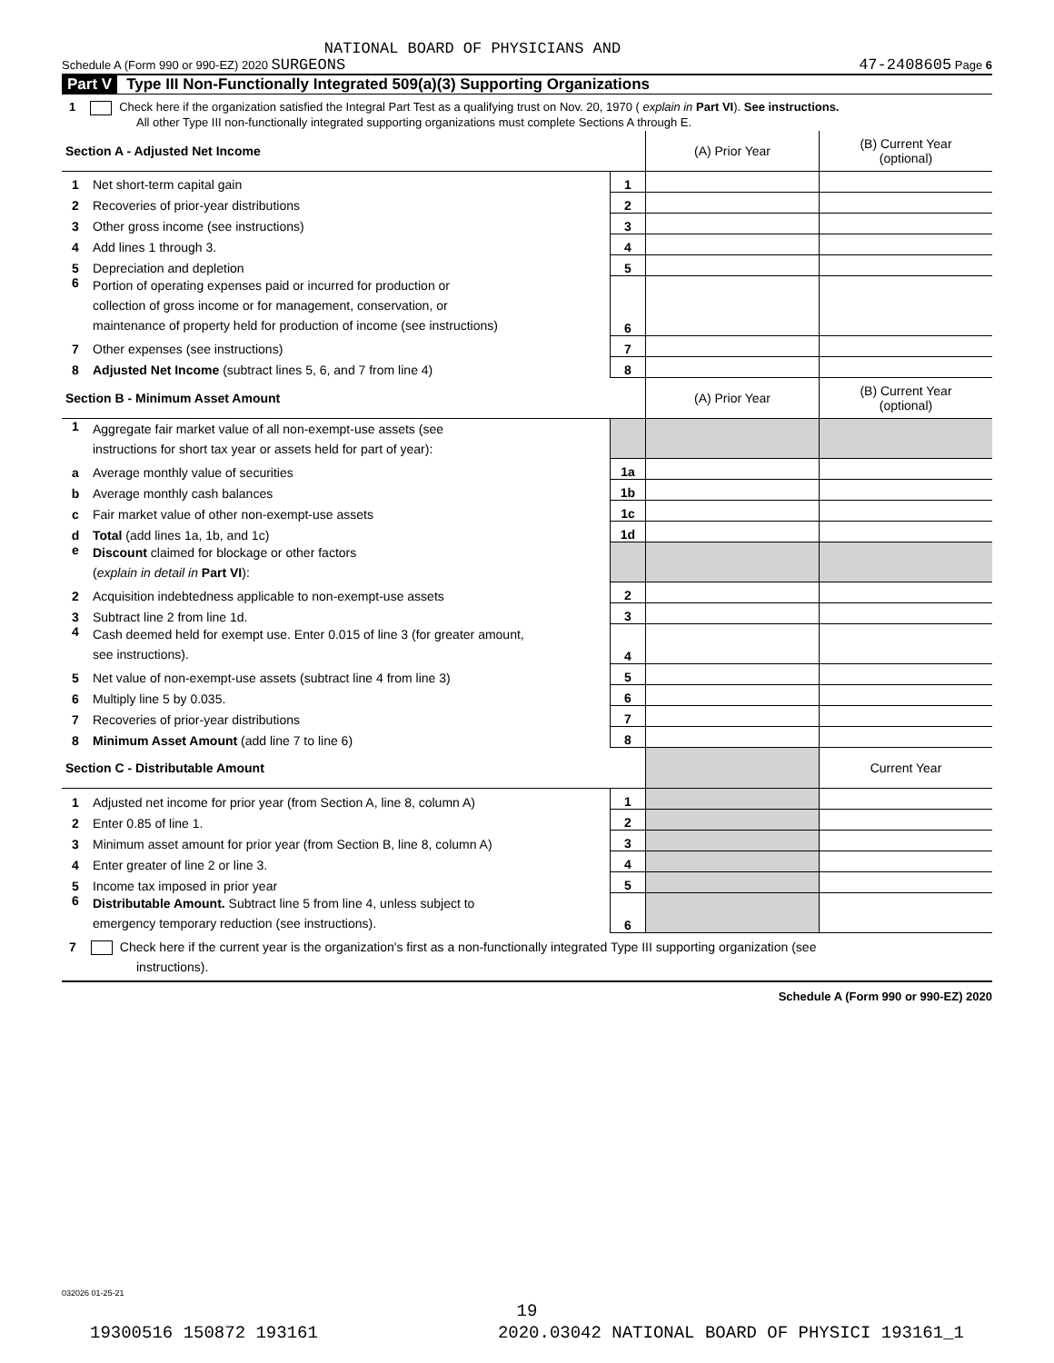NATIONAL BOARD OF PHYSICIANS AND
Schedule A (Form 990 or 990-EZ) 2020 SURGEONS 47-2408605 Page 6
Part V Type III Non-Functionally Integrated 509(a)(3) Supporting Organizations
1 Check here if the organization satisfied the Integral Part Test as a qualifying trust on Nov. 20, 1970 ( explain in Part VI). See instructions.
All other Type III non-functionally integrated supporting organizations must complete Sections A through E.
| Section A - Adjusted Net Income | | | (A) Prior Year | (B) Current Year (optional) |
| 1 | Net short-term capital gain | 1 | | |
| 2 | Recoveries of prior-year distributions | 2 | | |
| 3 | Other gross income (see instructions) | 3 | | |
| 4 | Add lines 1 through 3. | 4 | | |
| 5 | Depreciation and depletion | 5 | | |
| 6 | Portion of operating expenses paid or incurred for production or collection of gross income or for management, conservation, or maintenance of property held for production of income (see instructions) | 6 | | |
| 7 | Other expenses (see instructions) | 7 | | |
| 8 | Adjusted Net Income (subtract lines 5, 6, and 7 from line 4) | 8 | | |
| Section B - Minimum Asset Amount | | | (A) Prior Year | (B) Current Year (optional) |
| 1 | Aggregate fair market value of all non-exempt-use assets (see instructions for short tax year or assets held for part of year): | | | |
| a | Average monthly value of securities | 1a | | |
| b | Average monthly cash balances | 1b | | |
| c | Fair market value of other non-exempt-use assets | 1c | | |
| d | Total (add lines 1a, 1b, and 1c) | 1d | | |
| e | Discount claimed for blockage or other factors ( explain in detail in Part VI ): | | | |
| 2 | Acquisition indebtedness applicable to non-exempt-use assets | 2 | | |
| 3 | Subtract line 2 from line 1d. | 3 | | |
| 4 | Cash deemed held for exempt use. Enter 0.015 of line 3 (for greater amount, see instructions). | 4 | | |
| 5 | Net value of non-exempt-use assets (subtract line 4 from line 3) | 5 | | |
| 6 | Multiply line 5 by 0.035. | 6 | | |
| 7 | Recoveries of prior-year distributions | 7 | | |
| 8 | Minimum Asset Amount (add line 7 to line 6) | 8 | | |
| Section C - Distributable Amount | | | | Current Year |
| 1 | Adjusted net income for prior year (from Section A, line 8, column A) | 1 | | |
| 2 | Enter 0.85 of line 1. | 2 | | |
| 3 | Minimum asset amount for prior year (from Section B, line 8, column A) | 3 | | |
| 4 | Enter greater of line 2 or line 3. | 4 | | |
| 5 | Income tax imposed in prior year | 5 | | |
| 6 | Distributable Amount. Subtract line 5 from line 4, unless subject to emergency temporary reduction (see instructions). | 6 | | |
7 Check here if the current year is the organization's first as a non-functionally integrated Type III supporting organization (see
instructions).
Schedule A (Form 990 or 990-EZ) 2020
032026 01-25-21
19
19300516 150872 193161 2020.03042 NATIONAL BOARD OF PHYSICI 193161_1